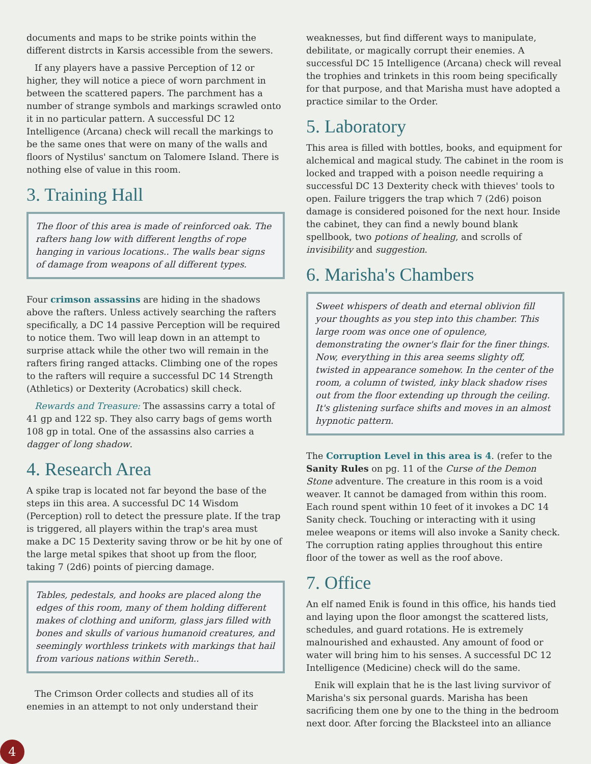documents and maps to be strike points within the different distrcts in Karsis accessible from the sewers.
If any players have a passive Perception of 12 or higher, they will notice a piece of worn parchment in between the scattered papers. The parchment has a number of strange symbols and markings scrawled onto it in no particular pattern. A successful DC 12 Intelligence (Arcana) check will recall the markings to be the same ones that were on many of the walls and floors of Nystilus' sanctum on Talomere Island. There is nothing else of value in this room.
3. Training Hall
The floor of this area is made of reinforced oak. The rafters hang low with different lengths of rope hanging in various locations.. The walls bear signs of damage from weapons of all different types.
Four crimson assassins are hiding in the shadows above the rafters. Unless actively searching the rafters specifically, a DC 14 passive Perception will be required to notice them. Two will leap down in an attempt to surprise attack while the other two will remain in the rafters firing ranged attacks. Climbing one of the ropes to the rafters will require a successful DC 14 Strength (Athletics) or Dexterity (Acrobatics) skill check.
Rewards and Treasure: The assassins carry a total of 41 gp and 122 sp. They also carry bags of gems worth 108 gp in total. One of the assassins also carries a dagger of long shadow.
4. Research Area
A spike trap is located not far beyond the base of the steps iin this area. A successful DC 14 Wisdom (Perception) roll to detect the pressure plate. If the trap is triggered, all players within the trap's area must make a DC 15 Dexterity saving throw or be hit by one of the large metal spikes that shoot up from the floor, taking 7 (2d6) points of piercing damage.
Tables, pedestals, and hooks are placed along the edges of this room, many of them holding different makes of clothing and uniform, glass jars filled with bones and skulls of various humanoid creatures, and seemingly worthless trinkets with markings that hail from various nations within Sereth..
The Crimson Order collects and studies all of its enemies in an attempt to not only understand their
weaknesses, but find different ways to manipulate, debilitate, or magically corrupt their enemies. A successful DC 15 Intelligence (Arcana) check will reveal the trophies and trinkets in this room being specifically for that purpose, and that Marisha must have adopted a practice similar to the Order.
5. Laboratory
This area is filled with bottles, books, and equipment for alchemical and magical study. The cabinet in the room is locked and trapped with a poison needle requiring a successful DC 13 Dexterity check with thieves' tools to open. Failure triggers the trap which 7 (2d6) poison damage is considered poisoned for the next hour. Inside the cabinet, they can find a newly bound blank spellbook, two potions of healing, and scrolls of invisibility and suggestion.
6. Marisha's Chambers
Sweet whispers of death and eternal oblivion fill your thoughts as you step into this chamber. This large room was once one of opulence, demonstrating the owner's flair for the finer things. Now, everything in this area seems slighty off, twisted in appearance somehow. In the center of the room, a column of twisted, inky black shadow rises out from the floor extending up through the ceiling. It's glistening surface shifts and moves in an almost hypnotic pattern.
The Corruption Level in this area is 4. (refer to the Sanity Rules on pg. 11 of the Curse of the Demon Stone adventure. The creature in this room is a void weaver. It cannot be damaged from within this room. Each round spent within 10 feet of it invokes a DC 14 Sanity check. Touching or interacting with it using melee weapons or items will also invoke a Sanity check. The corruption rating applies throughout this entire floor of the tower as well as the roof above.
7. Office
An elf named Enik is found in this office, his hands tied and laying upon the floor amongst the scattered lists, schedules, and guard rotations. He is extremely malnourished and exhausted. Any amount of food or water will bring him to his senses. A successful DC 12 Intelligence (Medicine) check will do the same.
Enik will explain that he is the last living survivor of Marisha's six personal guards. Marisha has been sacrificing them one by one to the thing in the bedroom next door. After forcing the Blacksteel into an alliance
4